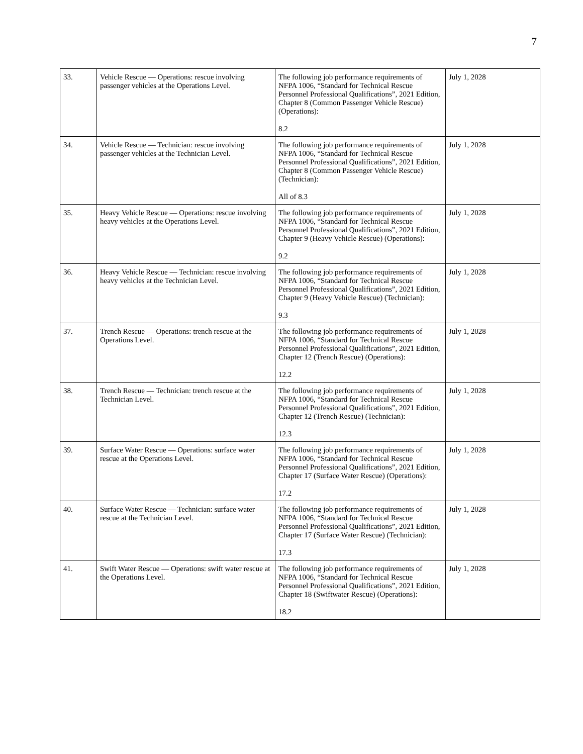7
| 33. | Vehicle Rescue — Operations: rescue involving passenger vehicles at the Operations Level. | The following job performance requirements of NFPA 1006, “Standard for Technical Rescue Personnel Professional Qualifications”, 2021 Edition, Chapter 8 (Common Passenger Vehicle Rescue) (Operations): 8.2 | July 1, 2028 |
| 34. | Vehicle Rescue — Technician: rescue involving passenger vehicles at the Technician Level. | The following job performance requirements of NFPA 1006, “Standard for Technical Rescue Personnel Professional Qualifications”, 2021 Edition, Chapter 8 (Common Passenger Vehicle Rescue) (Technician): All of 8.3 | July 1, 2028 |
| 35. | Heavy Vehicle Rescue — Operations: rescue involving heavy vehicles at the Operations Level. | The following job performance requirements of NFPA 1006, “Standard for Technical Rescue Personnel Professional Qualifications”, 2021 Edition, Chapter 9 (Heavy Vehicle Rescue) (Operations): 9.2 | July 1, 2028 |
| 36. | Heavy Vehicle Rescue — Technician: rescue involving heavy vehicles at the Technician Level. | The following job performance requirements of NFPA 1006, “Standard for Technical Rescue Personnel Professional Qualifications”, 2021 Edition, Chapter 9 (Heavy Vehicle Rescue) (Technician): 9.3 | July 1, 2028 |
| 37. | Trench Rescue — Operations: trench rescue at the Operations Level. | The following job performance requirements of NFPA 1006, “Standard for Technical Rescue Personnel Professional Qualifications”, 2021 Edition, Chapter 12 (Trench Rescue) (Operations): 12.2 | July 1, 2028 |
| 38. | Trench Rescue — Technician: trench rescue at the Technician Level. | The following job performance requirements of NFPA 1006, “Standard for Technical Rescue Personnel Professional Qualifications”, 2021 Edition, Chapter 12 (Trench Rescue) (Technician): 12.3 | July 1, 2028 |
| 39. | Surface Water Rescue — Operations: surface water rescue at the Operations Level. | The following job performance requirements of NFPA 1006, “Standard for Technical Rescue Personnel Professional Qualifications”, 2021 Edition, Chapter 17 (Surface Water Rescue) (Operations): 17.2 | July 1, 2028 |
| 40. | Surface Water Rescue — Technician: surface water rescue at the Technician Level. | The following job performance requirements of NFPA 1006, “Standard for Technical Rescue Personnel Professional Qualifications”, 2021 Edition, Chapter 17 (Surface Water Rescue) (Technician): 17.3 | July 1, 2028 |
| 41. | Swift Water Rescue — Operations: swift water rescue at the Operations Level. | The following job performance requirements of NFPA 1006, “Standard for Technical Rescue Personnel Professional Qualifications”, 2021 Edition, Chapter 18 (Swiftwater Rescue) (Operations): 18.2 | July 1, 2028 |